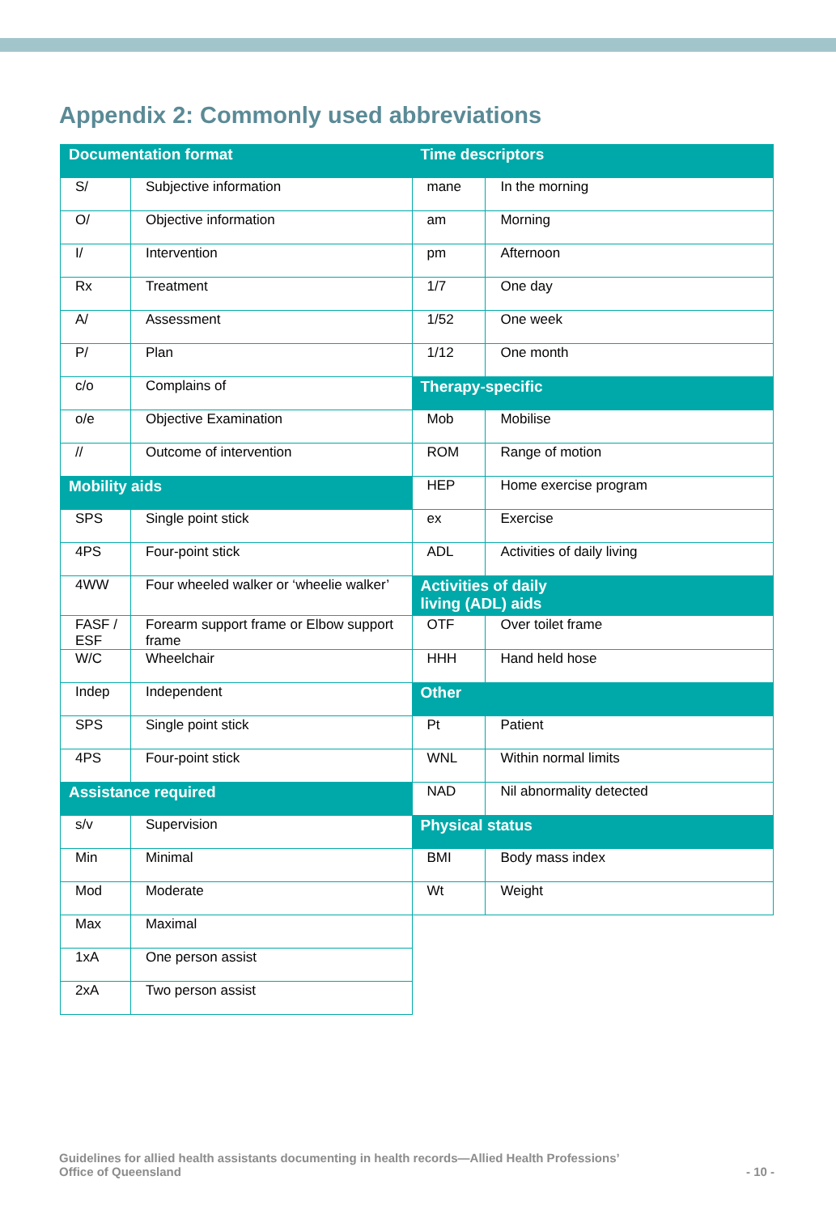Appendix 2: Commonly used abbreviations
| Documentation format | | Time descriptors | |
| S/ | Subjective information | mane | In the morning |
| O/ | Objective information | am | Morning |
| I/ | Intervention | pm | Afternoon |
| Rx | Treatment | 1/7 | One day |
| A/ | Assessment | 1/52 | One week |
| P/ | Plan | 1/12 | One month |
| c/o | Complains of | Therapy-specific | |
| o/e | Objective Examination | Mob | Mobilise |
| // | Outcome of intervention | ROM | Range of motion |
| Mobility aids | | HEP | Home exercise program |
| SPS | Single point stick | ex | Exercise |
| 4PS | Four-point stick | ADL | Activities of daily living |
| 4WW | Four wheeled walker or ‘wheelie walker’ | Activities of daily living (ADL) aids | |
| FASF / ESF | Forearm support frame or Elbow support frame | OTF | Over toilet frame |
| W/C | Wheelchair | HHH | Hand held hose |
| Indep | Independent | Other | |
| SPS | Single point stick | Pt | Patient |
| 4PS | Four-point stick | WNL | Within normal limits |
| Assistance required | | NAD | Nil abnormality detected |
| s/v | Supervision | Physical status | |
| Min | Minimal | BMI | Body mass index |
| Mod | Moderate | Wt | Weight |
| Max | Maximal | | |
| 1xA | One person assist | | |
| 2xA | Two person assist | | |
Guidelines for allied health assistants documenting in health records—Allied Health Professions’
Office of Queensland
- 10 -